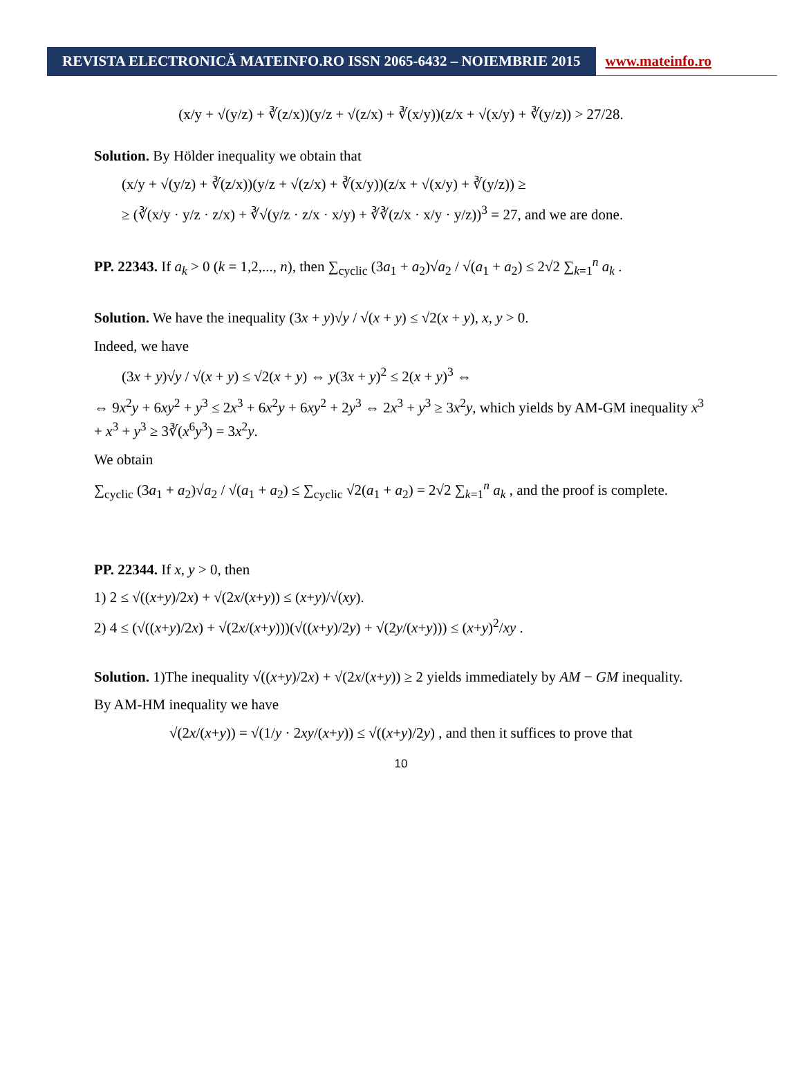REVISTA ELECTRONICĂ MATEINFO.RO ISSN 2065-6432 – NOIEMBRIE 2015
www.mateinfo.ro
(x/y + √(y/z) + ∛(z/x))(y/z + √(z/x) + ∛(x/y))(z/x + √(x/y) + ∛(y/z)) > 27/28.
Solution. By Hölder inequality we obtain that
(x/y + √(y/z) + ∛(z/x))(y/z + √(z/x) + ∛(x/y))(z/x + √(x/y) + ∛(y/z)) ≥
≥ (∛(x/y · y/z · z/x) + ∛√(y/z · z/x · x/y) + ∛∛(z/x · x/y · y/z))<sup>3</sup> = 27, and we are done.
PP. 22343. If a<sub>k</sub> > 0 (k = 1,2,..., n), then ∑<sub>cyclic</sub> (3a<sub>1</sub> + a<sub>2</sub>)√a<sub>2</sub> / √(a<sub>1</sub> + a<sub>2</sub>) ≤ 2√2 ∑<sub>k=1</sub><sup>n</sup> a<sub>k</sub> .
Solution. We have the inequality (3x + y)√y / √(x + y) ≤ √2(x + y), x, y > 0.
Indeed, we have
(3x + y)√y / √(x + y) ≤ √2(x + y) ⇔ y(3x + y)<sup>2</sup> ≤ 2(x + y)<sup>3</sup> ⇔
⇔ 9x<sup>2</sup>y + 6xy<sup>2</sup> + y<sup>3</sup> ≤ 2x<sup>3</sup> + 6x<sup>2</sup>y + 6xy<sup>2</sup> + 2y<sup>3</sup> ⇔ 2x<sup>3</sup> + y<sup>3</sup> ≥ 3x<sup>2</sup>y, which yields by AM-GM inequality x<sup>3</sup> + x<sup>3</sup> + y<sup>3</sup> ≥ 3∛(x<sup>6</sup>y<sup>3</sup>) = 3x<sup>2</sup>y.
We obtain
∑<sub>cyclic</sub> (3a<sub>1</sub> + a<sub>2</sub>)√a<sub>2</sub> / √(a<sub>1</sub> + a<sub>2</sub>) ≤ ∑<sub>cyclic</sub> √2(a<sub>1</sub> + a<sub>2</sub>) = 2√2 ∑<sub>k=1</sub><sup>n</sup> a<sub>k</sub> , and the proof is complete.
PP. 22344. If x, y > 0, then
1) 2 ≤ √((x+y)/2x) + √(2x/(x+y)) ≤ (x+y)/√(xy).
2) 4 ≤ (√((x+y)/2x) + √(2x/(x+y)))(√((x+y)/2y) + √(2y/(x+y))) ≤ (x+y)<sup>2</sup>/xy .
Solution. 1)The inequality √((x+y)/2x) + √(2x/(x+y)) ≥ 2 yields immediately by AM − GM inequality.
By AM-HM inequality we have
√(2x/(x+y)) = √(1/y · 2xy/(x+y)) ≤ √((x+y)/2y) , and then it suffices to prove that
10